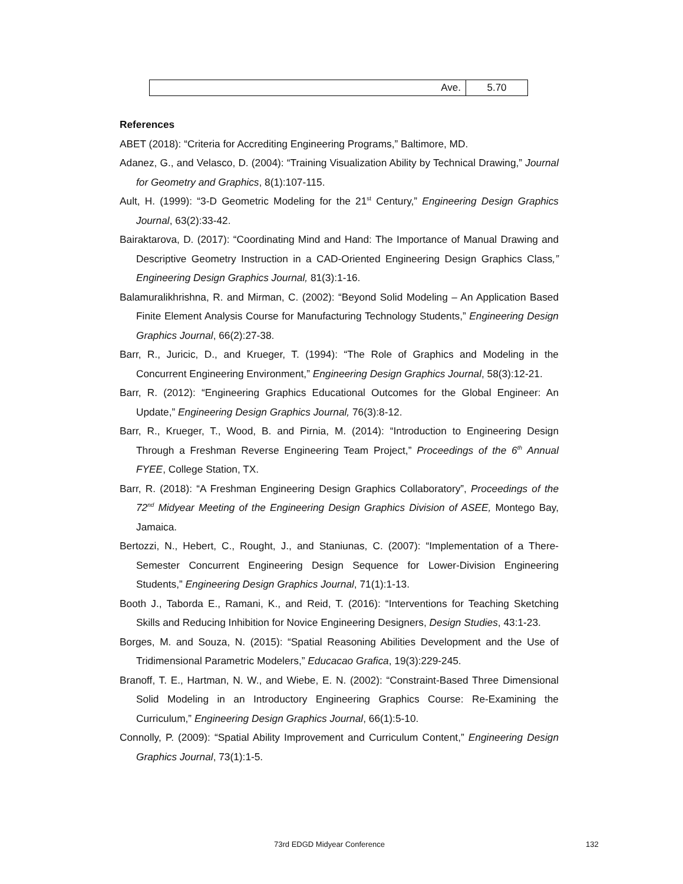| Ave. | 5.70 |
References
ABET (2018): “Criteria for Accrediting Engineering Programs,” Baltimore, MD.
Adanez, G., and Velasco, D. (2004): “Training Visualization Ability by Technical Drawing,” Journal for Geometry and Graphics, 8(1):107-115.
Ault, H. (1999): “3-D Geometric Modeling for the 21<sup>st</sup> Century,” Engineering Design Graphics Journal, 63(2):33-42.
Bairaktarova, D. (2017): “Coordinating Mind and Hand: The Importance of Manual Drawing and Descriptive Geometry Instruction in a CAD-Oriented Engineering Design Graphics Class,” Engineering Design Graphics Journal, 81(3):1-16.
Balamuralikhrishna, R. and Mirman, C. (2002): “Beyond Solid Modeling – An Application Based Finite Element Analysis Course for Manufacturing Technology Students,” Engineering Design Graphics Journal, 66(2):27-38.
Barr, R., Juricic, D., and Krueger, T. (1994): “The Role of Graphics and Modeling in the Concurrent Engineering Environment,” Engineering Design Graphics Journal, 58(3):12-21.
Barr, R. (2012): “Engineering Graphics Educational Outcomes for the Global Engineer: An Update,” Engineering Design Graphics Journal, 76(3):8-12.
Barr, R., Krueger, T., Wood, B. and Pirnia, M. (2014): “Introduction to Engineering Design Through a Freshman Reverse Engineering Team Project,” Proceedings of the 6<sup>th</sup> Annual FYEE, College Station, TX.
Barr, R. (2018): “A Freshman Engineering Design Graphics Collaboratory”, Proceedings of the 72<sup>nd</sup> Midyear Meeting of the Engineering Design Graphics Division of ASEE, Montego Bay, Jamaica.
Bertozzi, N., Hebert, C., Rought, J., and Staniunas, C. (2007): “Implementation of a There-Semester Concurrent Engineering Design Sequence for Lower-Division Engineering Students,” Engineering Design Graphics Journal, 71(1):1-13.
Booth J., Taborda E., Ramani, K., and Reid, T. (2016): “Interventions for Teaching Sketching Skills and Reducing Inhibition for Novice Engineering Designers, Design Studies, 43:1-23.
Borges, M. and Souza, N. (2015): “Spatial Reasoning Abilities Development and the Use of Tridimensional Parametric Modelers,” Educacao Grafica, 19(3):229-245.
Branoff, T. E., Hartman, N. W., and Wiebe, E. N. (2002): “Constraint-Based Three Dimensional Solid Modeling in an Introductory Engineering Graphics Course: Re-Examining the Curriculum,” Engineering Design Graphics Journal, 66(1):5-10.
Connolly, P. (2009): “Spatial Ability Improvement and Curriculum Content,” Engineering Design Graphics Journal, 73(1):1-5.
73rd EDGD Midyear Conference 132